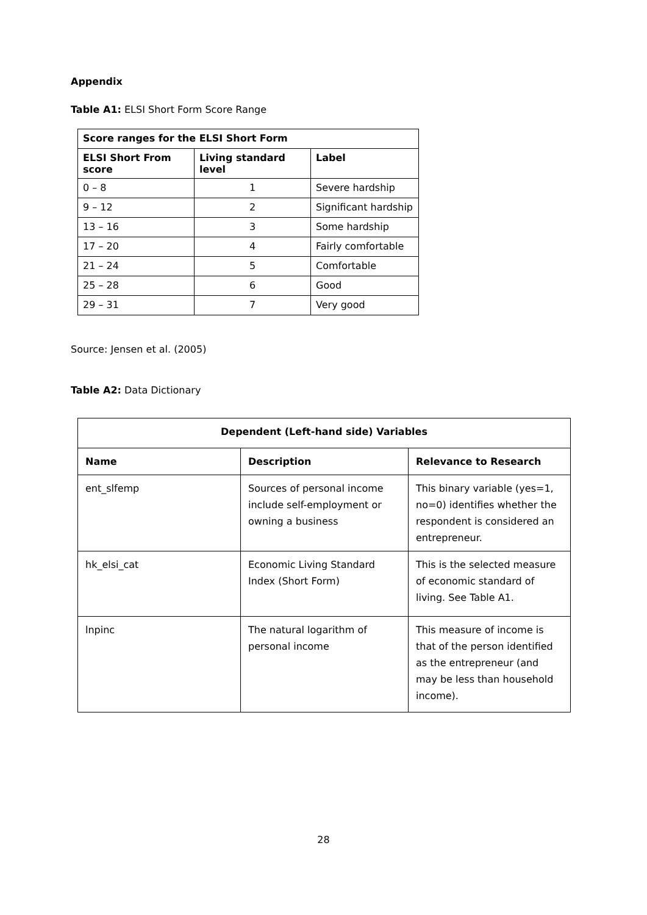Appendix
Table A1: ELSI Short Form Score Range
| Score ranges for the ELSI Short Form | | |
| --- | --- | --- |
| ELSI Short From score | Living standard level | Label |
| 0 – 8 | 1 | Severe hardship |
| 9 – 12 | 2 | Significant hardship |
| 13 – 16 | 3 | Some hardship |
| 17 – 20 | 4 | Fairly comfortable |
| 21 – 24 | 5 | Comfortable |
| 25 – 28 | 6 | Good |
| 29 – 31 | 7 | Very good |
Source: Jensen et al. (2005)
Table A2: Data Dictionary
| Dependent (Left-hand side) Variables | | |
| --- | --- | --- |
| Name | Description | Relevance to Research |
| ent_slfemp | Sources of personal income include self-employment or owning a business | This binary variable (yes=1, no=0) identifies whether the respondent is considered an entrepreneur. |
| hk_elsi_cat | Economic Living Standard Index (Short Form) | This is the selected measure of economic standard of living. See Table A1. |
| lnpinc | The natural logarithm of personal income | This measure of income is that of the person identified as the entrepreneur (and may be less than household income). |
28